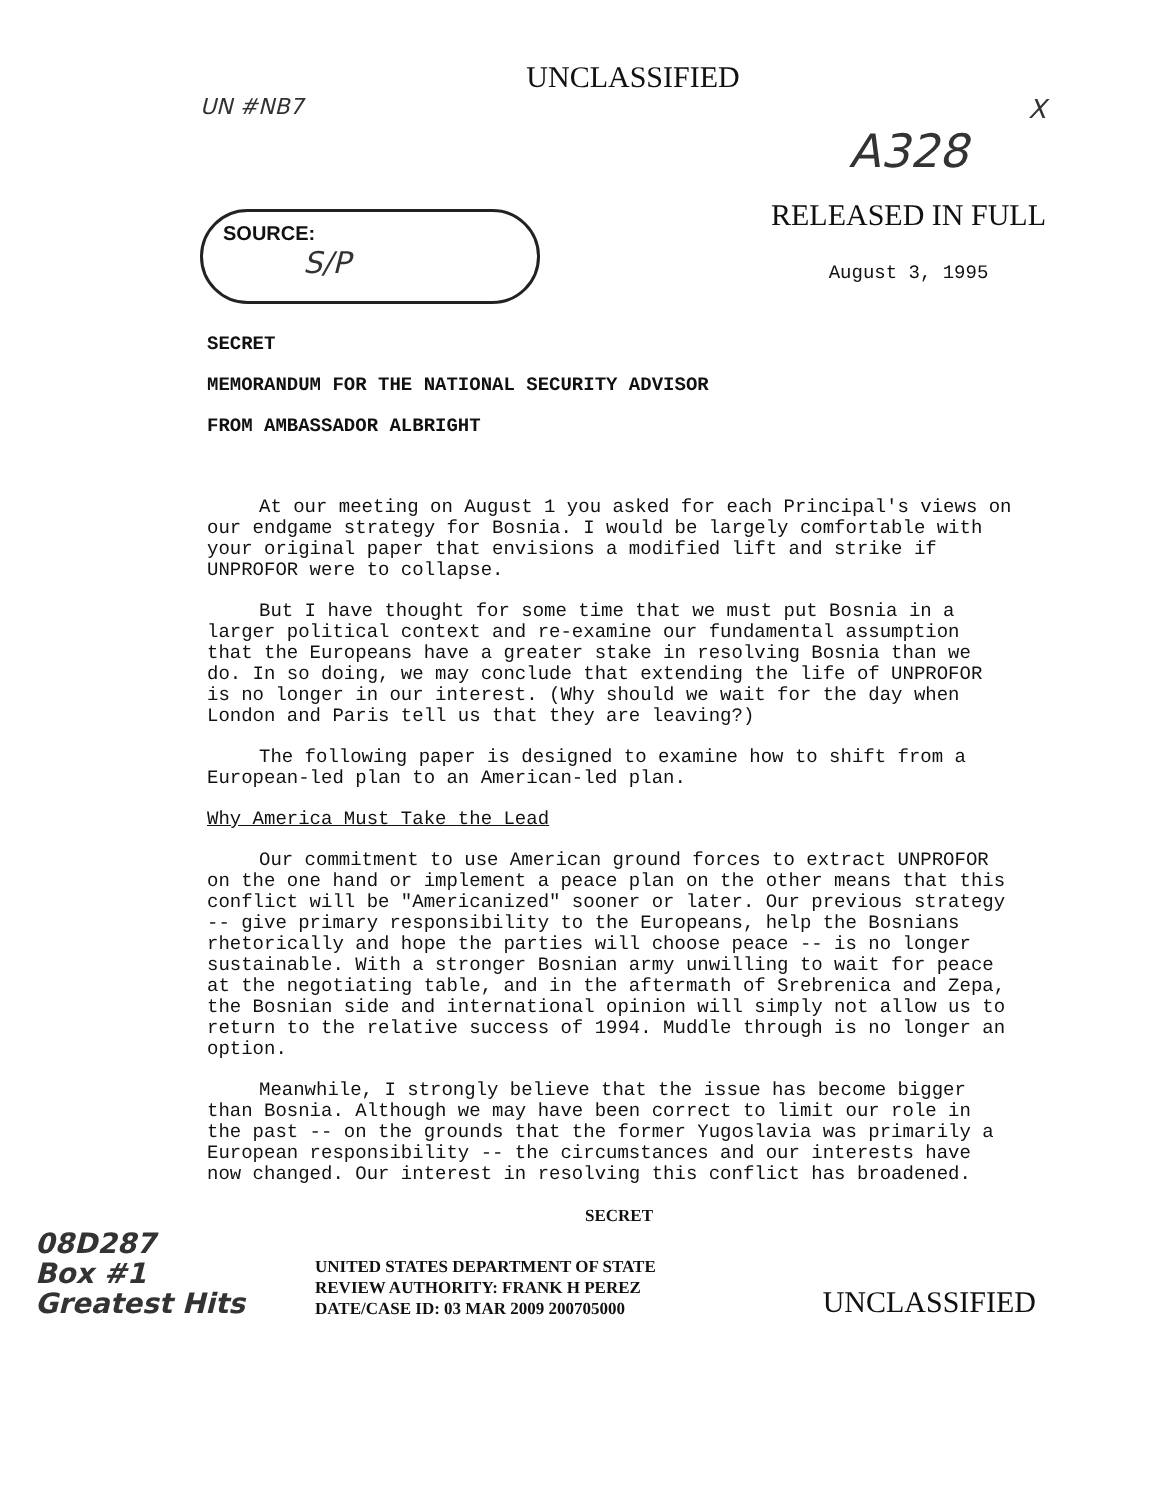UNCLASSIFIED
UN #NB7
SOURCE:
S/P
X
A328
RELEASED IN FULL
August 3, 1995
SECRET
MEMORANDUM FOR THE NATIONAL SECURITY ADVISOR
FROM AMBASSADOR ALBRIGHT
At our meeting on August 1 you asked for each Principal's views on our endgame strategy for Bosnia. I would be largely comfortable with your original paper that envisions a modified lift and strike if UNPROFOR were to collapse.
But I have thought for some time that we must put Bosnia in a larger political context and re-examine our fundamental assumption that the Europeans have a greater stake in resolving Bosnia than we do. In so doing, we may conclude that extending the life of UNPROFOR is no longer in our interest. (Why should we wait for the day when London and Paris tell us that they are leaving?)
The following paper is designed to examine how to shift from a European-led plan to an American-led plan.
Why America Must Take the Lead
Our commitment to use American ground forces to extract UNPROFOR on the one hand or implement a peace plan on the other means that this conflict will be "Americanized" sooner or later. Our previous strategy -- give primary responsibility to the Europeans, help the Bosnians rhetorically and hope the parties will choose peace -- is no longer sustainable. With a stronger Bosnian army unwilling to wait for peace at the negotiating table, and in the aftermath of Srebrenica and Zepa, the Bosnian side and international opinion will simply not allow us to return to the relative success of 1994. Muddle through is no longer an option.
Meanwhile, I strongly believe that the issue has become bigger than Bosnia. Although we may have been correct to limit our role in the past -- on the grounds that the former Yugoslavia was primarily a European responsibility -- the circumstances and our interests have now changed. Our interest in resolving this conflict has broadened.
08D287
Box #1
Greatest Hits
SECRET
UNITED STATES DEPARTMENT OF STATE
REVIEW AUTHORITY: FRANK H PEREZ
DATE/CASE ID: 03 MAR 2009 200705000
UNCLASSIFIED